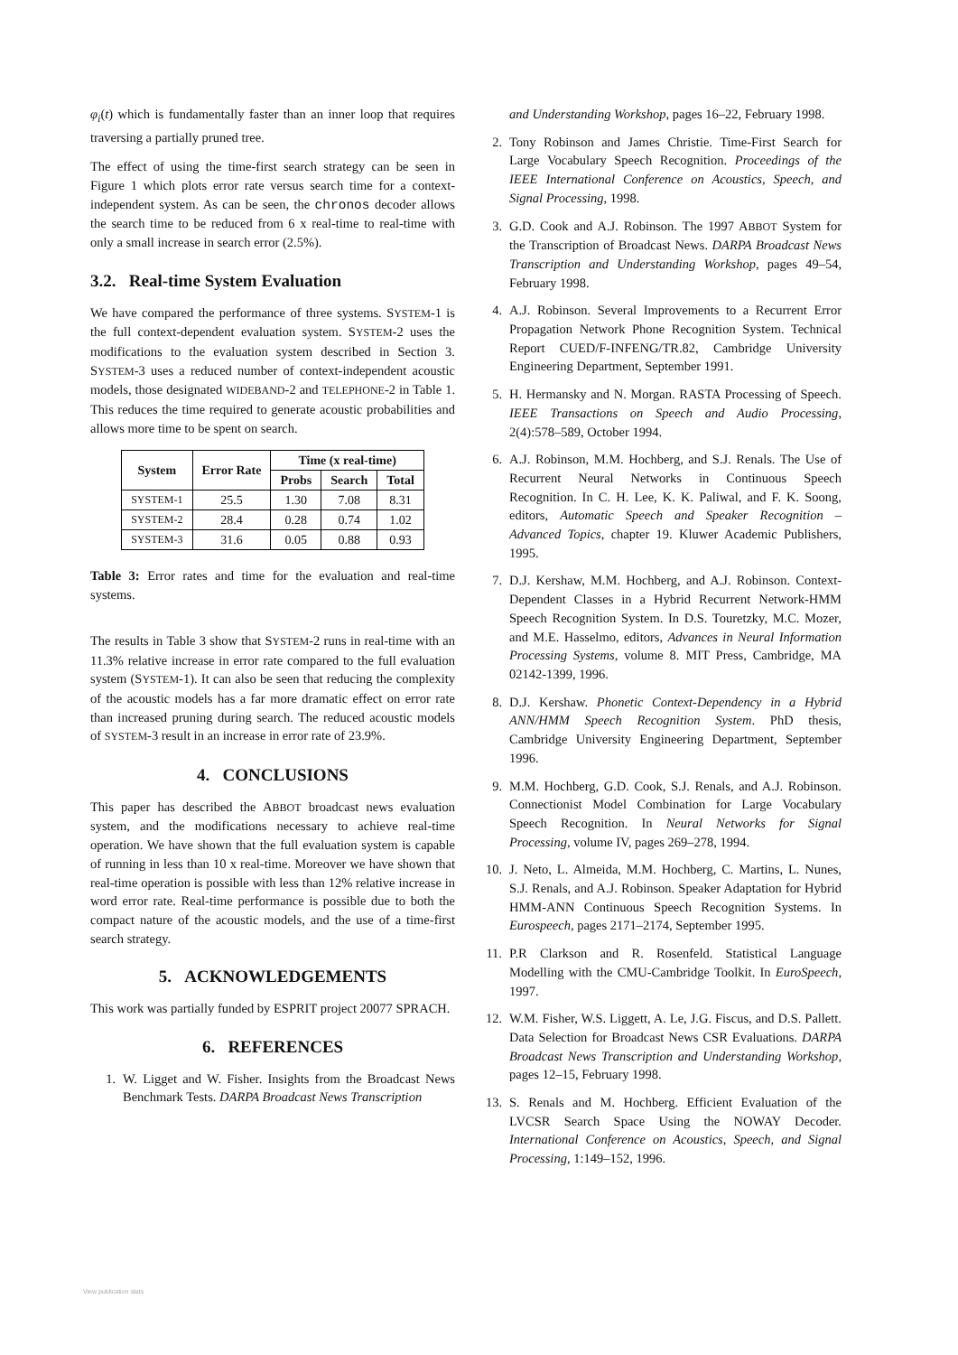φ<sub>i</sub>(t) which is fundamentally faster than an inner loop that requires traversing a partially pruned tree.
The effect of using the time-first search strategy can be seen in Figure 1 which plots error rate versus search time for a context-independent system. As can be seen, the chronos decoder allows the search time to be reduced from 6 x real-time to real-time with only a small increase in search error (2.5%).
3.2. Real-time System Evaluation
We have compared the performance of three systems. SYSTEM-1 is the full context-dependent evaluation system. SYSTEM-2 uses the modifications to the evaluation system described in Section 3. SYSTEM-3 uses a reduced number of context-independent acoustic models, those designated WIDEBAND-2 and TELEPHONE-2 in Table 1. This reduces the time required to generate acoustic probabilities and allows more time to be spent on search.
| System | Error Rate | Time (x real-time) | | |
| --- | --- | --- | --- | --- |
| | | Probs | Search | Total |
| SYSTEM-1 | 25.5 | 1.30 | 7.08 | 8.31 |
| SYSTEM-2 | 28.4 | 0.28 | 0.74 | 1.02 |
| SYSTEM-3 | 31.6 | 0.05 | 0.88 | 0.93 |
Table 3: Error rates and time for the evaluation and real-time systems.
The results in Table 3 show that SYSTEM-2 runs in real-time with an 11.3% relative increase in error rate compared to the full evaluation system (SYSTEM-1). It can also be seen that reducing the complexity of the acoustic models has a far more dramatic effect on error rate than increased pruning during search. The reduced acoustic models of SYSTEM-3 result in an increase in error rate of 23.9%.
4. CONCLUSIONS
This paper has described the ABBOT broadcast news evaluation system, and the modifications necessary to achieve real-time operation. We have shown that the full evaluation system is capable of running in less than 10 x real-time. Moreover we have shown that real-time operation is possible with less than 12% relative increase in word error rate. Real-time performance is possible due to both the compact nature of the acoustic models, and the use of a time-first search strategy.
5. ACKNOWLEDGEMENTS
This work was partially funded by ESPRIT project 20077 SPRACH.
6. REFERENCES
1. W. Ligget and W. Fisher. Insights from the Broadcast News Benchmark Tests. DARPA Broadcast News Transcription
and Understanding Workshop, pages 16–22, February 1998.
2. Tony Robinson and James Christie. Time-First Search for Large Vocabulary Speech Recognition. Proceedings of the IEEE International Conference on Acoustics, Speech, and Signal Processing, 1998.
3. G.D. Cook and A.J. Robinson. The 1997 ABBOT System for the Transcription of Broadcast News. DARPA Broadcast News Transcription and Understanding Workshop, pages 49–54, February 1998.
4. A.J. Robinson. Several Improvements to a Recurrent Error Propagation Network Phone Recognition System. Technical Report CUED/F-INFENG/TR.82, Cambridge University Engineering Department, September 1991.
5. H. Hermansky and N. Morgan. RASTA Processing of Speech. IEEE Transactions on Speech and Audio Processing, 2(4):578–589, October 1994.
6. A.J. Robinson, M.M. Hochberg, and S.J. Renals. The Use of Recurrent Neural Networks in Continuous Speech Recognition. In C. H. Lee, K. K. Paliwal, and F. K. Soong, editors, Automatic Speech and Speaker Recognition – Advanced Topics, chapter 19. Kluwer Academic Publishers, 1995.
7. D.J. Kershaw, M.M. Hochberg, and A.J. Robinson. Context-Dependent Classes in a Hybrid Recurrent Network-HMM Speech Recognition System. In D.S. Touretzky, M.C. Mozer, and M.E. Hasselmo, editors, Advances in Neural Information Processing Systems, volume 8. MIT Press, Cambridge, MA 02142-1399, 1996.
8. D.J. Kershaw. Phonetic Context-Dependency in a Hybrid ANN/HMM Speech Recognition System. PhD thesis, Cambridge University Engineering Department, September 1996.
9. M.M. Hochberg, G.D. Cook, S.J. Renals, and A.J. Robinson. Connectionist Model Combination for Large Vocabulary Speech Recognition. In Neural Networks for Signal Processing, volume IV, pages 269–278, 1994.
10. J. Neto, L. Almeida, M.M. Hochberg, C. Martins, L. Nunes, S.J. Renals, and A.J. Robinson. Speaker Adaptation for Hybrid HMM-ANN Continuous Speech Recognition Systems. In Eurospeech, pages 2171–2174, September 1995.
11. P.R Clarkson and R. Rosenfeld. Statistical Language Modelling with the CMU-Cambridge Toolkit. In EuroSpeech, 1997.
12. W.M. Fisher, W.S. Liggett, A. Le, J.G. Fiscus, and D.S. Pallett. Data Selection for Broadcast News CSR Evaluations. DARPA Broadcast News Transcription and Understanding Workshop, pages 12–15, February 1998.
13. S. Renals and M. Hochberg. Efficient Evaluation of the LVCSR Search Space Using the NOWAY Decoder. International Conference on Acoustics, Speech, and Signal Processing, 1:149–152, 1996.
View publication stats